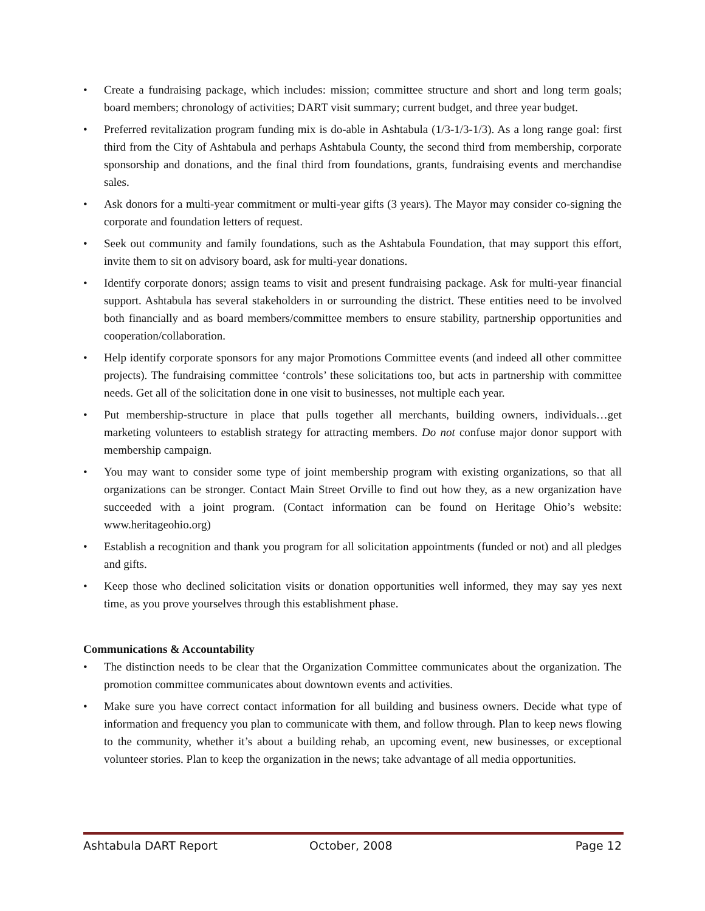• Create a fundraising package, which includes: mission; committee structure and short and long term goals; board members; chronology of activities; DART visit summary; current budget, and three year budget.
• Preferred revitalization program funding mix is do-able in Ashtabula (1/3-1/3-1/3). As a long range goal: first third from the City of Ashtabula and perhaps Ashtabula County, the second third from membership, corporate sponsorship and donations, and the final third from foundations, grants, fundraising events and merchandise sales.
• Ask donors for a multi-year commitment or multi-year gifts (3 years). The Mayor may consider co-signing the corporate and foundation letters of request.
• Seek out community and family foundations, such as the Ashtabula Foundation, that may support this effort, invite them to sit on advisory board, ask for multi-year donations.
• Identify corporate donors; assign teams to visit and present fundraising package. Ask for multi-year financial support. Ashtabula has several stakeholders in or surrounding the district. These entities need to be involved both financially and as board members/committee members to ensure stability, partnership opportunities and cooperation/collaboration.
• Help identify corporate sponsors for any major Promotions Committee events (and indeed all other committee projects). The fundraising committee ‘controls’ these solicitations too, but acts in partnership with committee needs. Get all of the solicitation done in one visit to businesses, not multiple each year.
• Put membership-structure in place that pulls together all merchants, building owners, individuals…get marketing volunteers to establish strategy for attracting members. Do not confuse major donor support with membership campaign.
• You may want to consider some type of joint membership program with existing organizations, so that all organizations can be stronger. Contact Main Street Orville to find out how they, as a new organization have succeeded with a joint program. (Contact information can be found on Heritage Ohio’s website: www.heritageohio.org)
• Establish a recognition and thank you program for all solicitation appointments (funded or not) and all pledges and gifts.
• Keep those who declined solicitation visits or donation opportunities well informed, they may say yes next time, as you prove yourselves through this establishment phase.
Communications & Accountability
• The distinction needs to be clear that the Organization Committee communicates about the organization. The promotion committee communicates about downtown events and activities.
• Make sure you have correct contact information for all building and business owners. Decide what type of information and frequency you plan to communicate with them, and follow through. Plan to keep news flowing to the community, whether it’s about a building rehab, an upcoming event, new businesses, or exceptional volunteer stories. Plan to keep the organization in the news; take advantage of all media opportunities.
Ashtabula DART Report October, 2008 Page 12